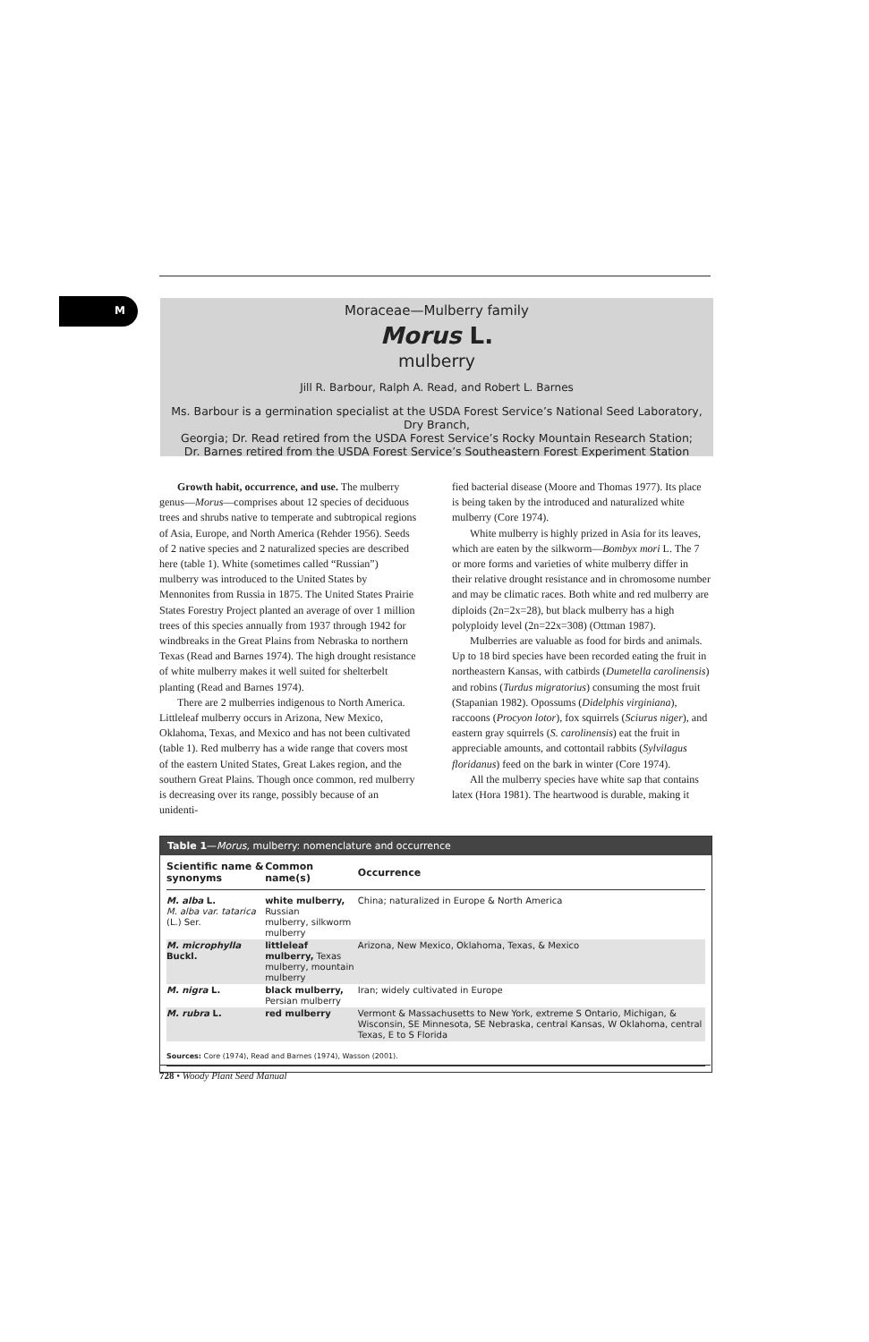M
Moraceae—Mulberry family
Morus L.
mulberry
Jill R. Barbour, Ralph A. Read, and Robert L. Barnes
Ms. Barbour is a germination specialist at the USDA Forest Service’s National Seed Laboratory, Dry Branch,
Georgia; Dr. Read retired from the USDA Forest Service’s Rocky Mountain Research Station;
Dr. Barnes retired from the USDA Forest Service’s Southeastern Forest Experiment Station
Growth habit, occurrence, and use. The mulberry genus—Morus—comprises about 12 species of deciduous trees and shrubs native to temperate and subtropical regions of Asia, Europe, and North America (Rehder 1956). Seeds of 2 native species and 2 naturalized species are described here (table 1). White (sometimes called “Russian”) mulberry was introduced to the United States by Mennonites from Russia in 1875. The United States Prairie States Forestry Project planted an average of over 1 million trees of this species annually from 1937 through 1942 for windbreaks in the Great Plains from Nebraska to northern Texas (Read and Barnes 1974). The high drought resistance of white mulberry makes it well suited for shelterbelt planting (Read and Barnes 1974).
There are 2 mulberries indigenous to North America. Littleleaf mulberry occurs in Arizona, New Mexico, Oklahoma, Texas, and Mexico and has not been cultivated (table 1). Red mulberry has a wide range that covers most of the eastern United States, Great Lakes region, and the southern Great Plains. Though once common, red mulberry is decreasing over its range, possibly because of an unidenti-
fied bacterial disease (Moore and Thomas 1977). Its place is being taken by the introduced and naturalized white mulberry (Core 1974).
White mulberry is highly prized in Asia for its leaves, which are eaten by the silkworm—Bombyx mori L. The 7 or more forms and varieties of white mulberry differ in their relative drought resistance and in chromosome number and may be climatic races. Both white and red mulberry are diploids (2n=2x=28), but black mulberry has a high polyploidy level (2n=22x=308) (Ottman 1987).
Mulberries are valuable as food for birds and animals. Up to 18 bird species have been recorded eating the fruit in northeastern Kansas, with catbirds (Dumetella carolinensis) and robins (Turdus migratorius) consuming the most fruit (Stapanian 1982). Opossums (Didelphis virginiana), raccoons (Procyon lotor), fox squirrels (Sciurus niger), and eastern gray squirrels (S. carolinensis) eat the fruit in appreciable amounts, and cottontail rabbits (Sylvilagus floridanus) feed on the bark in winter (Core 1974).
All the mulberry species have white sap that contains latex (Hora 1981). The heartwood is durable, making it
Table 1—Morus, mulberry: nomenclature and occurrence
| Scientific name & synonyms | Common name(s) | Occurrence |
| --- | --- | --- |
| M. alba L. M. alba var. tatarica (L.) Ser. | white mulberry, Russian mulberry, silkworm mulberry | China; naturalized in Europe & North America |
| M. microphylla Buckl. | littleleaf mulberry, Texas mulberry, mountain mulberry | Arizona, New Mexico, Oklahoma, Texas, & Mexico |
| M. nigra L. | black mulberry, Persian mulberry | Iran; widely cultivated in Europe |
| M. rubra L. | red mulberry | Vermont & Massachusetts to New York, extreme S Ontario, Michigan, & Wisconsin, SE Minnesota, SE Nebraska, central Kansas, W Oklahoma, central Texas, E to S Florida |
Sources: Core (1974), Read and Barnes (1974), Wasson (2001).
728 • Woody Plant Seed Manual